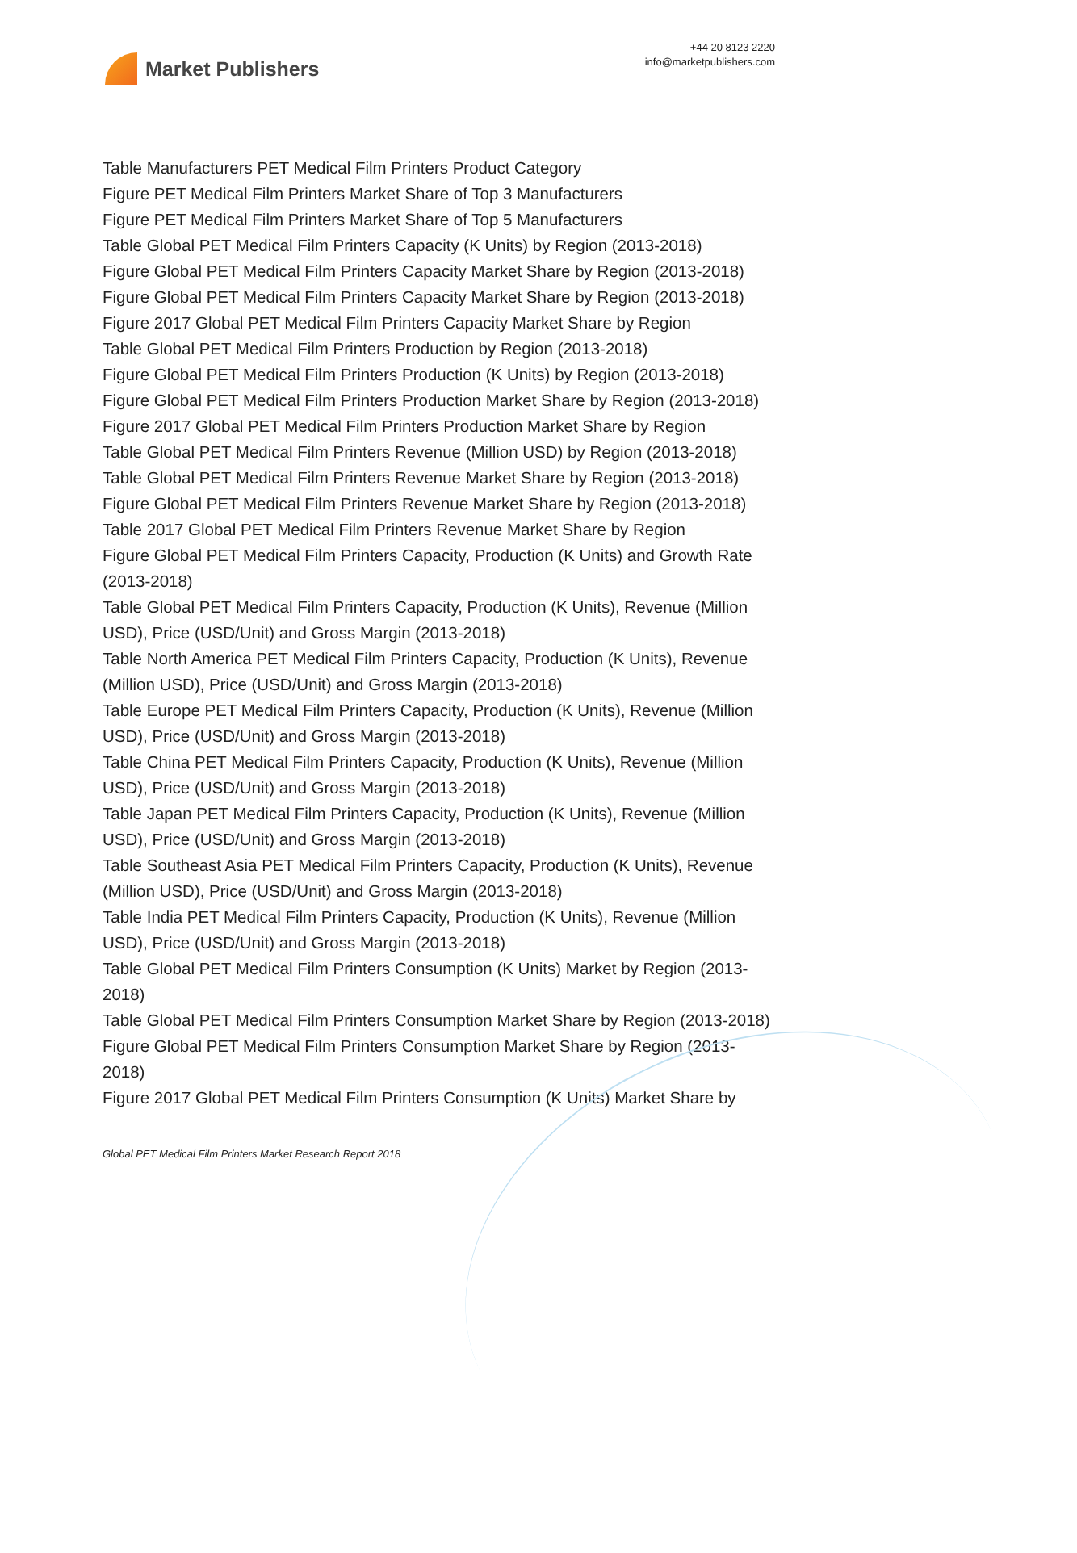Market Publishers
+44 20 8123 2220
info@marketpublishers.com
Table Manufacturers PET Medical Film Printers Product Category
Figure PET Medical Film Printers Market Share of Top 3 Manufacturers
Figure PET Medical Film Printers Market Share of Top 5 Manufacturers
Table Global PET Medical Film Printers Capacity (K Units) by Region (2013-2018)
Figure Global PET Medical Film Printers Capacity Market Share by Region (2013-2018)
Figure Global PET Medical Film Printers Capacity Market Share by Region (2013-2018)
Figure 2017 Global PET Medical Film Printers Capacity Market Share by Region
Table Global PET Medical Film Printers Production by Region (2013-2018)
Figure Global PET Medical Film Printers Production (K Units) by Region (2013-2018)
Figure Global PET Medical Film Printers Production Market Share by Region (2013-2018)
Figure 2017 Global PET Medical Film Printers Production Market Share by Region
Table Global PET Medical Film Printers Revenue (Million USD) by Region (2013-2018)
Table Global PET Medical Film Printers Revenue Market Share by Region (2013-2018)
Figure Global PET Medical Film Printers Revenue Market Share by Region (2013-2018)
Table 2017 Global PET Medical Film Printers Revenue Market Share by Region
Figure Global PET Medical Film Printers Capacity, Production (K Units) and Growth Rate (2013-2018)
Table Global PET Medical Film Printers Capacity, Production (K Units), Revenue (Million USD), Price (USD/Unit) and Gross Margin (2013-2018)
Table North America PET Medical Film Printers Capacity, Production (K Units), Revenue (Million USD), Price (USD/Unit) and Gross Margin (2013-2018)
Table Europe PET Medical Film Printers Capacity, Production (K Units), Revenue (Million USD), Price (USD/Unit) and Gross Margin (2013-2018)
Table China PET Medical Film Printers Capacity, Production (K Units), Revenue (Million USD), Price (USD/Unit) and Gross Margin (2013-2018)
Table Japan PET Medical Film Printers Capacity, Production (K Units), Revenue (Million USD), Price (USD/Unit) and Gross Margin (2013-2018)
Table Southeast Asia PET Medical Film Printers Capacity, Production (K Units), Revenue (Million USD), Price (USD/Unit) and Gross Margin (2013-2018)
Table India PET Medical Film Printers Capacity, Production (K Units), Revenue (Million USD), Price (USD/Unit) and Gross Margin (2013-2018)
Table Global PET Medical Film Printers Consumption (K Units) Market by Region (2013-2018)
Table Global PET Medical Film Printers Consumption Market Share by Region (2013-2018)
Figure Global PET Medical Film Printers Consumption Market Share by Region (2013-2018)
Figure 2017 Global PET Medical Film Printers Consumption (K Units) Market Share by
Global PET Medical Film Printers Market Research Report 2018